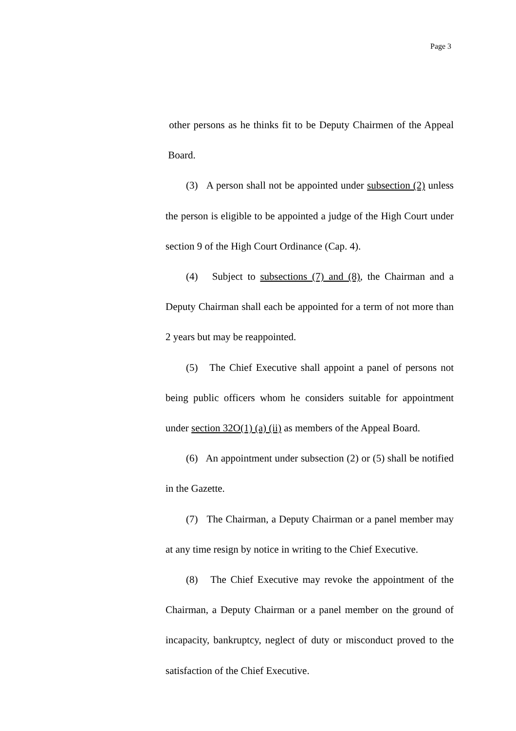Page 3
other persons as he thinks fit to be Deputy Chairmen of the Appeal Board.
(3) A person shall not be appointed under subsection (2) unless the person is eligible to be appointed a judge of the High Court under section 9 of the High Court Ordinance (Cap. 4).
(4) Subject to subsections (7) and (8), the Chairman and a Deputy Chairman shall each be appointed for a term of not more than 2 years but may be reappointed.
(5) The Chief Executive shall appoint a panel of persons not being public officers whom he considers suitable for appointment under section 32O(1) (a) (ii) as members of the Appeal Board.
(6) An appointment under subsection (2) or (5) shall be notified in the Gazette.
(7) The Chairman, a Deputy Chairman or a panel member may at any time resign by notice in writing to the Chief Executive.
(8) The Chief Executive may revoke the appointment of the Chairman, a Deputy Chairman or a panel member on the ground of incapacity, bankruptcy, neglect of duty or misconduct proved to the satisfaction of the Chief Executive.